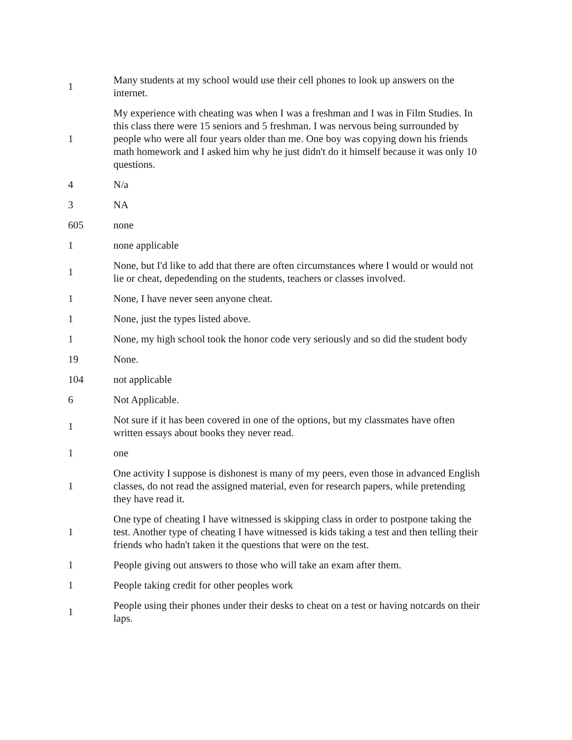| 1 | Many students at my school would use their cell phones to look up answers on the internet. |
| 1 | My experience with cheating was when I was a freshman and I was in Film Studies. In this class there were 15 seniors and 5 freshman. I was nervous being surrounded by people who were all four years older than me. One boy was copying down his friends math homework and I asked him why he just didn't do it himself because it was only 10 questions. |
| 4 | N/a |
| 3 | NA |
| 605 | none |
| 1 | none applicable |
| 1 | None, but I'd like to add that there are often circumstances where I would or would not lie or cheat, depedending on the students, teachers or classes involved. |
| 1 | None, I have never seen anyone cheat. |
| 1 | None, just the types listed above. |
| 1 | None, my high school took the honor code very seriously and so did the student body |
| 19 | None. |
| 104 | not applicable |
| 6 | Not Applicable. |
| 1 | Not sure if it has been covered in one of the options, but my classmates have often written essays about books they never read. |
| 1 | one |
| 1 | One activity I suppose is dishonest is many of my peers, even those in advanced English classes, do not read the assigned material, even for research papers, while pretending they have read it. |
| 1 | One type of cheating I have witnessed is skipping class in order to postpone taking the test. Another type of cheating I have witnessed is kids taking a test and then telling their friends who hadn't taken it the questions that were on the test. |
| 1 | People giving out answers to those who will take an exam after them. |
| 1 | People taking credit for other peoples work |
| 1 | People using their phones under their desks to cheat on a test or having notcards on their laps. |